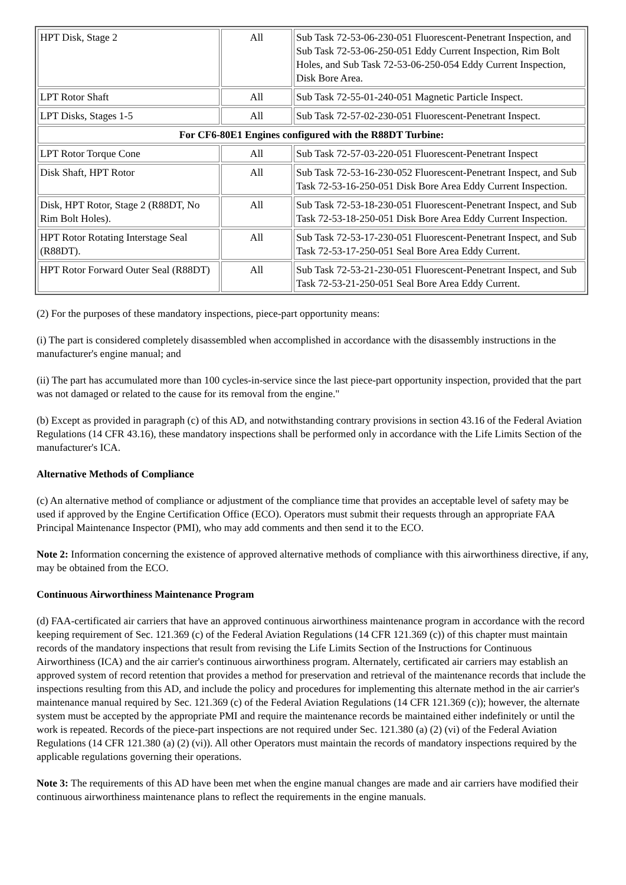| HPT Disk, Stage 2 | All | Sub Task 72-53-06-230-051 Fluorescent-Penetrant Inspection, and Sub Task 72-53-06-250-051 Eddy Current Inspection, Rim Bolt Holes, and Sub Task 72-53-06-250-054 Eddy Current Inspection, Disk Bore Area. |
| LPT Rotor Shaft | All | Sub Task 72-55-01-240-051 Magnetic Particle Inspect. |
| LPT Disks, Stages 1-5 | All | Sub Task 72-57-02-230-051 Fluorescent-Penetrant Inspect. |
| For CF6-80E1 Engines configured with the R88DT Turbine: | | |
| LPT Rotor Torque Cone | All | Sub Task 72-57-03-220-051 Fluorescent-Penetrant Inspect |
| Disk Shaft, HPT Rotor | All | Sub Task 72-53-16-230-052 Fluorescent-Penetrant Inspect, and Sub Task 72-53-16-250-051 Disk Bore Area Eddy Current Inspection. |
| Disk, HPT Rotor, Stage 2 (R88DT, No Rim Bolt Holes). | All | Sub Task 72-53-18-230-051 Fluorescent-Penetrant Inspect, and Sub Task 72-53-18-250-051 Disk Bore Area Eddy Current Inspection. |
| HPT Rotor Rotating Interstage Seal (R88DT). | All | Sub Task 72-53-17-230-051 Fluorescent-Penetrant Inspect, and Sub Task 72-53-17-250-051 Seal Bore Area Eddy Current. |
| HPT Rotor Forward Outer Seal (R88DT) | All | Sub Task 72-53-21-230-051 Fluorescent-Penetrant Inspect, and Sub Task 72-53-21-250-051 Seal Bore Area Eddy Current. |
(2) For the purposes of these mandatory inspections, piece-part opportunity means:
(i) The part is considered completely disassembled when accomplished in accordance with the disassembly instructions in the manufacturer's engine manual; and
(ii) The part has accumulated more than 100 cycles-in-service since the last piece-part opportunity inspection, provided that the part was not damaged or related to the cause for its removal from the engine."
(b) Except as provided in paragraph (c) of this AD, and notwithstanding contrary provisions in section 43.16 of the Federal Aviation Regulations (14 CFR 43.16), these mandatory inspections shall be performed only in accordance with the Life Limits Section of the manufacturer's ICA.
Alternative Methods of Compliance
(c) An alternative method of compliance or adjustment of the compliance time that provides an acceptable level of safety may be used if approved by the Engine Certification Office (ECO). Operators must submit their requests through an appropriate FAA Principal Maintenance Inspector (PMI), who may add comments and then send it to the ECO.
Note 2: Information concerning the existence of approved alternative methods of compliance with this airworthiness directive, if any, may be obtained from the ECO.
Continuous Airworthiness Maintenance Program
(d) FAA-certificated air carriers that have an approved continuous airworthiness maintenance program in accordance with the record keeping requirement of Sec. 121.369 (c) of the Federal Aviation Regulations (14 CFR 121.369 (c)) of this chapter must maintain records of the mandatory inspections that result from revising the Life Limits Section of the Instructions for Continuous Airworthiness (ICA) and the air carrier's continuous airworthiness program. Alternately, certificated air carriers may establish an approved system of record retention that provides a method for preservation and retrieval of the maintenance records that include the inspections resulting from this AD, and include the policy and procedures for implementing this alternate method in the air carrier's maintenance manual required by Sec. 121.369 (c) of the Federal Aviation Regulations (14 CFR 121.369 (c)); however, the alternate system must be accepted by the appropriate PMI and require the maintenance records be maintained either indefinitely or until the work is repeated. Records of the piece-part inspections are not required under Sec. 121.380 (a) (2) (vi) of the Federal Aviation Regulations (14 CFR 121.380 (a) (2) (vi)). All other Operators must maintain the records of mandatory inspections required by the applicable regulations governing their operations.
Note 3: The requirements of this AD have been met when the engine manual changes are made and air carriers have modified their continuous airworthiness maintenance plans to reflect the requirements in the engine manuals.